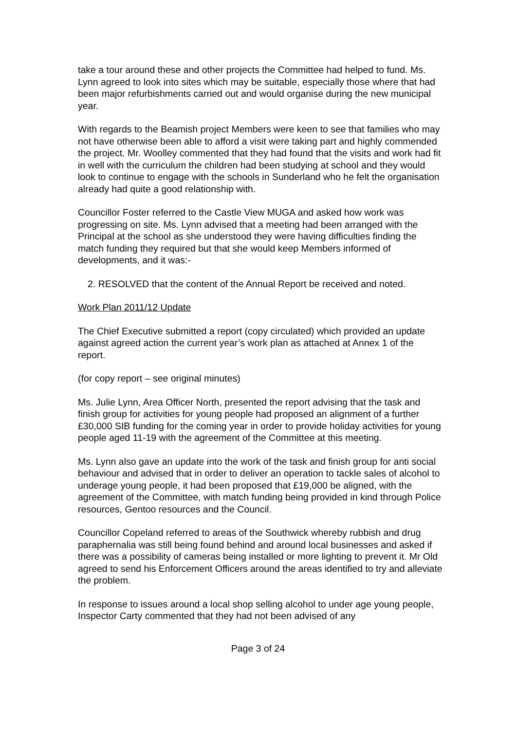take a tour around these and other projects the Committee had helped to fund. Ms. Lynn agreed to look into sites which may be suitable, especially those where that had been major refurbishments carried out and would organise during the new municipal year.
With regards to the Beamish project Members were keen to see that families who may not have otherwise been able to afford a visit were taking part and highly commended the project. Mr. Woolley commented that they had found that the visits and work had fit in well with the curriculum the children had been studying at school and they would look to continue to engage with the schools in Sunderland who he felt the organisation already had quite a good relationship with.
Councillor Foster referred to the Castle View MUGA and asked how work was progressing on site. Ms. Lynn advised that a meeting had been arranged with the Principal at the school as she understood they were having difficulties finding the match funding they required but that she would keep Members informed of developments, and it was:-
2. RESOLVED that the content of the Annual Report be received and noted.
Work Plan 2011/12 Update
The Chief Executive submitted a report (copy circulated) which provided an update against agreed action the current year’s work plan as attached at Annex 1 of the report.
(for copy report – see original minutes)
Ms. Julie Lynn, Area Officer North, presented the report advising that the task and finish group for activities for young people had proposed an alignment of a further £30,000 SIB funding for the coming year in order to provide holiday activities for young people aged 11-19 with the agreement of the Committee at this meeting.
Ms. Lynn also gave an update into the work of the task and finish group for anti social behaviour and advised that in order to deliver an operation to tackle sales of alcohol to underage young people, it had been proposed that £19,000 be aligned, with the agreement of the Committee, with match funding being provided in kind through Police resources, Gentoo resources and the Council.
Councillor Copeland referred to areas of the Southwick whereby rubbish and drug paraphernalia was still being found behind and around local businesses and asked if there was a possibility of cameras being installed or more lighting to prevent it. Mr Old agreed to send his Enforcement Officers around the areas identified to try and alleviate the problem.
In response to issues around a local shop selling alcohol to under age young people, Inspector Carty commented that they had not been advised of any
Page 3 of 24